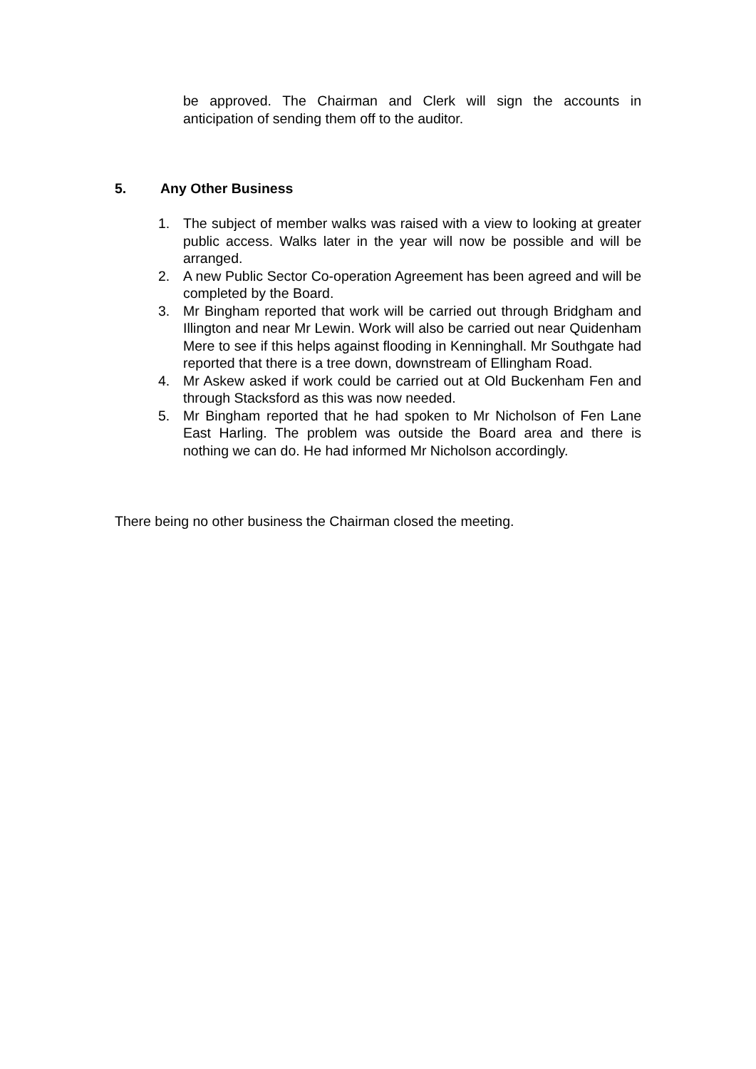be approved. The Chairman and Clerk will sign the accounts in anticipation of sending them off to the auditor.
5. Any Other Business
1. The subject of member walks was raised with a view to looking at greater public access. Walks later in the year will now be possible and will be arranged.
2. A new Public Sector Co-operation Agreement has been agreed and will be completed by the Board.
3. Mr Bingham reported that work will be carried out through Bridgham and Illington and near Mr Lewin. Work will also be carried out near Quidenham Mere to see if this helps against flooding in Kenninghall. Mr Southgate had reported that there is a tree down, downstream of Ellingham Road.
4. Mr Askew asked if work could be carried out at Old Buckenham Fen and through Stacksford as this was now needed.
5. Mr Bingham reported that he had spoken to Mr Nicholson of Fen Lane East Harling. The problem was outside the Board area and there is nothing we can do. He had informed Mr Nicholson accordingly.
There being no other business the Chairman closed the meeting.